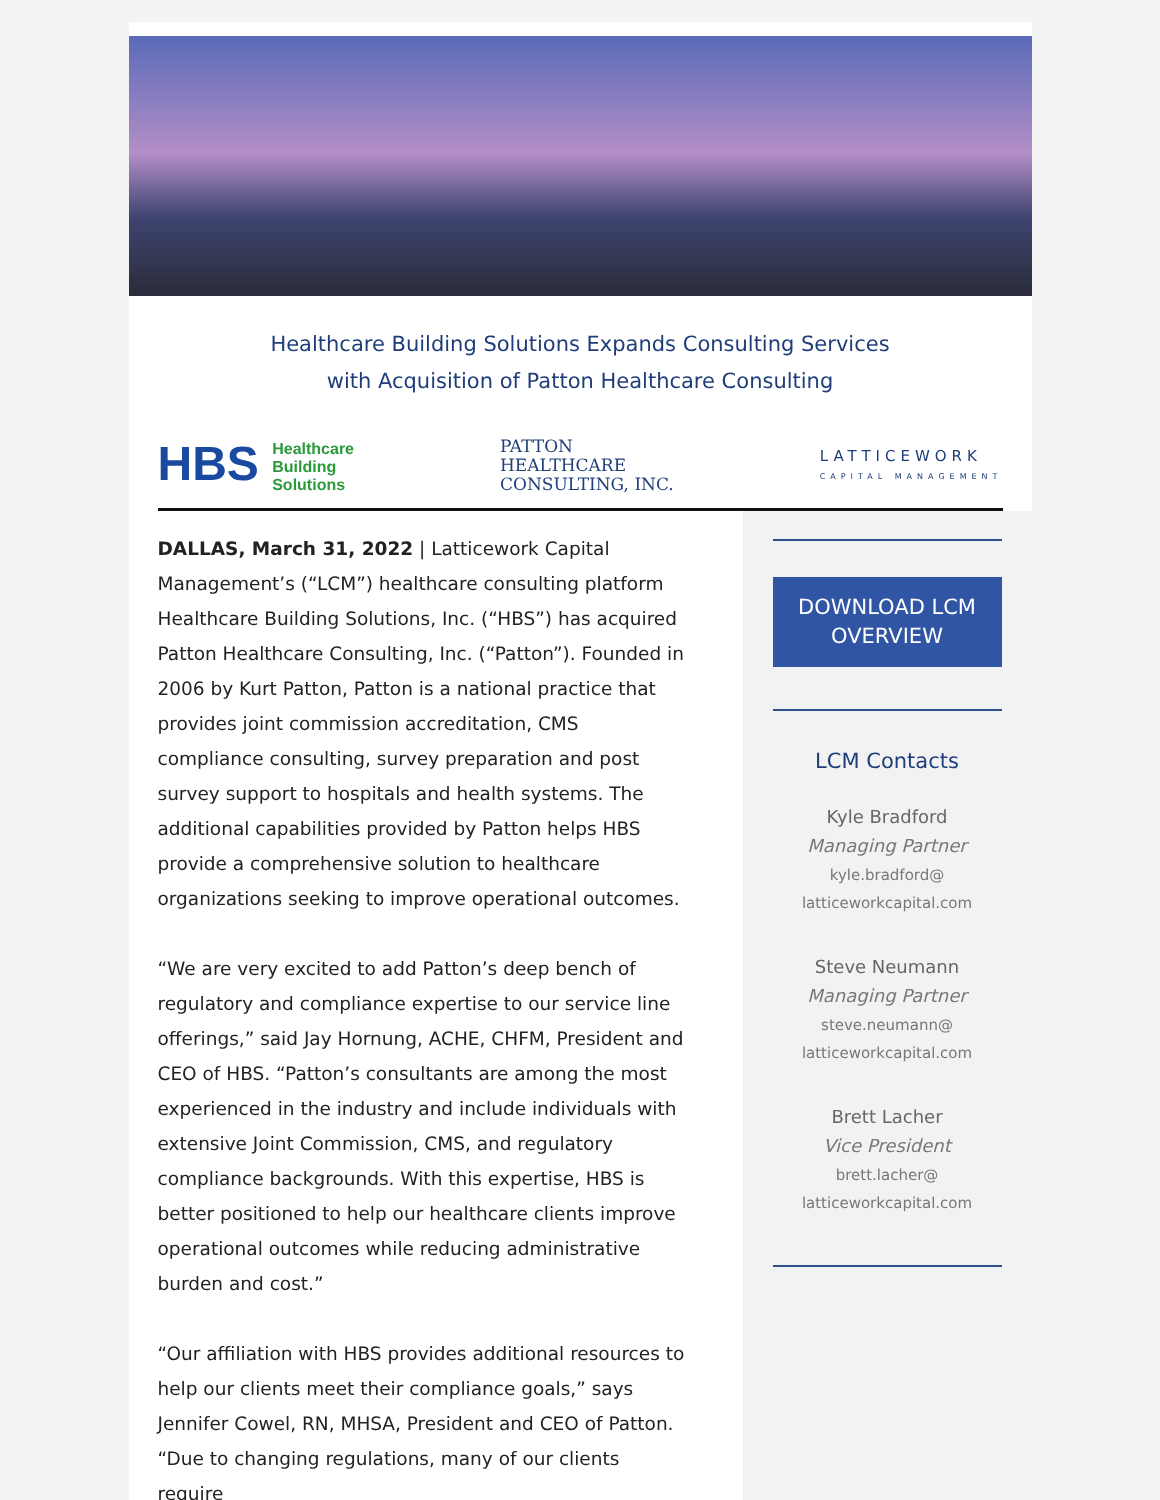Healthcare Building Solutions Expands Consulting Services
with Acquisition of Patton Healthcare Consulting
HBS Healthcare
Building
Solutions
PATTON
HEALTHCARE
CONSULTING, INC.
LATTICEWORK
CAPITAL MANAGEMENT
DALLAS, March 31, 2022 | Latticework Capital Management’s (“LCM”) healthcare consulting platform Healthcare Building Solutions, Inc. (“HBS”) has acquired Patton Healthcare Consulting, Inc. (“Patton”). Founded in 2006 by Kurt Patton, Patton is a national practice that provides joint commission accreditation, CMS compliance consulting, survey preparation and post survey support to hospitals and health systems. The additional capabilities provided by Patton helps HBS provide a comprehensive solution to healthcare organizations seeking to improve operational outcomes.
“We are very excited to add Patton’s deep bench of regulatory and compliance expertise to our service line offerings,” said Jay Hornung, ACHE, CHFM, President and CEO of HBS. “Patton’s consultants are among the most experienced in the industry and include individuals with extensive Joint Commission, CMS, and regulatory compliance backgrounds. With this expertise, HBS is better positioned to help our healthcare clients improve operational outcomes while reducing administrative burden and cost.”
“Our affiliation with HBS provides additional resources to help our clients meet their compliance goals,” says Jennifer Cowel, RN, MHSA, President and CEO of Patton. “Due to changing regulations, many of our clients require
DOWNLOAD LCM OVERVIEW
LCM Contacts
Kyle Bradford
Managing Partner
kyle.bradford@
latticeworkcapital.com
Steve Neumann
Managing Partner
steve.neumann@
latticeworkcapital.com
Brett Lacher
Vice President
brett.lacher@
latticeworkcapital.com